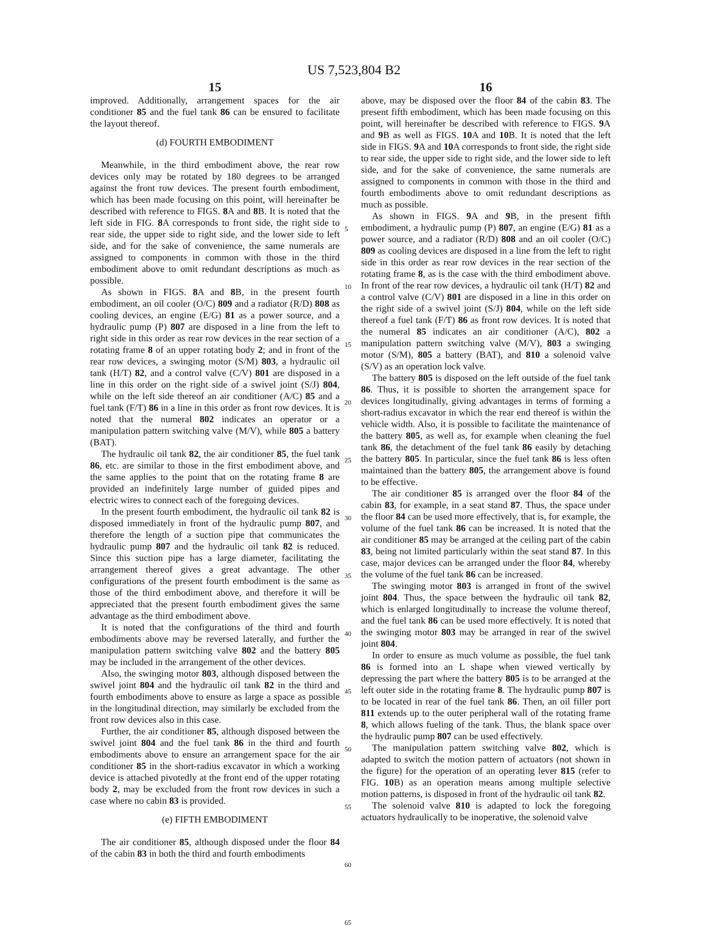US 7,523,804 B2
15
improved. Additionally, arrangement spaces for the air conditioner 85 and the fuel tank 86 can be ensured to facilitate the layout thereof.
(d) FOURTH EMBODIMENT
Meanwhile, in the third embodiment above, the rear row devices only may be rotated by 180 degrees to be arranged against the front row devices. The present fourth embodiment, which has been made focusing on this point, will hereinafter be described with reference to FIGS. 8 A and 8 B. It is noted that the left side in FIG. 8 A corresponds to front side, the right side to rear side, the upper side to right side, and the lower side to left side, and for the sake of convenience, the same numerals are assigned to components in common with those in the third embodiment above to omit redundant descriptions as much as possible.
As shown in FIGS. 8 A and 8 B, in the present fourth embodiment, an oil cooler (O/C) 809 and a radiator (R/D) 808 as cooling devices, an engine (E/G) 81 as a power source, and a hydraulic pump (P) 807 are disposed in a line from the left to right side in this order as rear row devices in the rear section of a rotating frame 8 of an upper rotating body 2; and in front of the rear row devices, a swinging motor (S/M) 803, a hydraulic oil tank (H/T) 82, and a control valve (C/V) 801 are disposed in a line in this order on the right side of a swivel joint (S/J) 804, while on the left side thereof an air conditioner (A/C) 85 and a fuel tank (F/T) 86 in a line in this order as front row devices. It is noted that the numeral 802 indicates an operator or a manipulation pattern switching valve (M/V), while 805 a battery (BAT).
The hydraulic oil tank 82, the air conditioner 85, the fuel tank 86, etc. are similar to those in the first embodiment above, and the same applies to the point that on the rotating frame 8 are provided an indefinitely large number of guided pipes and electric wires to connect each of the foregoing devices.
In the present fourth embodiment, the hydraulic oil tank 82 is disposed immediately in front of the hydraulic pump 807, and therefore the length of a suction pipe that communicates the hydraulic pump 807 and the hydraulic oil tank 82 is reduced. Since this suction pipe has a large diameter, facilitating the arrangement thereof gives a great advantage. The other configurations of the present fourth embodiment is the same as those of the third embodiment above, and therefore it will be appreciated that the present fourth embodiment gives the same advantage as the third embodiment above.
It is noted that the configurations of the third and fourth embodiments above may be reversed laterally, and further the manipulation pattern switching valve 802 and the battery 805 may be included in the arrangement of the other devices.
Also, the swinging motor 803, although disposed between the swivel joint 804 and the hydraulic oil tank 82 in the third and fourth embodiments above to ensure as large a space as possible in the longitudinal direction, may similarly be excluded from the front row devices also in this case.
Further, the air conditioner 85, although disposed between the swivel joint 804 and the fuel tank 86 in the third and fourth embodiments above to ensure an arrangement space for the air conditioner 85 in the short-radius excavator in which a working device is attached pivotedly at the front end of the upper rotating body 2, may be excluded from the front row devices in such a case where no cabin 83 is provided.
(e) FIFTH EMBODIMENT
The air conditioner 85, although disposed under the floor 84 of the cabin 83 in both the third and fourth embodiments
5
10
15
20
25
30
35
40
45
50
55
60
65
16
above, may be disposed over the floor 84 of the cabin 83. The present fifth embodiment, which has been made focusing on this point, will hereinafter be described with reference to FIGS. 9 A and 9 B as well as FIGS. 10 A and 10 B. It is noted that the left side in FIGS. 9 A and 10 A corresponds to front side, the right side to rear side, the upper side to right side, and the lower side to left side, and for the sake of convenience, the same numerals are assigned to components in common with those in the third and fourth embodiments above to omit redundant descriptions as much as possible.
As shown in FIGS. 9 A and 9 B, in the present fifth embodiment, a hydraulic pump (P) 807, an engine (E/G) 81 as a power source, and a radiator (R/D) 808 and an oil cooler (O/C) 809 as cooling devices are disposed in a line from the left to right side in this order as rear row devices in the rear section of the rotating frame 8, as is the case with the third embodiment above. In front of the rear row devices, a hydraulic oil tank (H/T) 82 and a control valve (C/V) 801 are disposed in a line in this order on the right side of a swivel joint (S/J) 804, while on the left side thereof a fuel tank (F/T) 86 as front row devices. It is noted that the numeral 85 indicates an air conditioner (A/C), 802 a manipulation pattern switching valve (M/V), 803 a swinging motor (S/M), 805 a battery (BAT), and 810 a solenoid valve (S/V) as an operation lock valve.
The battery 805 is disposed on the left outside of the fuel tank 86. Thus, it is possible to shorten the arrangement space for devices longitudinally, giving advantages in terms of forming a short-radius excavator in which the rear end thereof is within the vehicle width. Also, it is possible to facilitate the maintenance of the battery 805, as well as, for example when cleaning the fuel tank 86, the detachment of the fuel tank 86 easily by detaching the battery 805. In particular, since the fuel tank 86 is less often maintained than the battery 805, the arrangement above is found to be effective.
The air conditioner 85 is arranged over the floor 84 of the cabin 83, for example, in a seat stand 87. Thus, the space under the floor 84 can be used more effectively, that is, for example, the volume of the fuel tank 86 can be increased. It is noted that the air conditioner 85 may be arranged at the ceiling part of the cabin 83, being not limited particularly within the seat stand 87. In this case, major devices can be arranged under the floor 84, whereby the volume of the fuel tank 86 can be increased.
The swinging motor 803 is arranged in front of the swivel joint 804. Thus, the space between the hydraulic oil tank 82, which is enlarged longitudinally to increase the volume thereof, and the fuel tank 86 can be used more effectively. It is noted that the swinging motor 803 may be arranged in rear of the swivel joint 804.
In order to ensure as much volume as possible, the fuel tank 86 is formed into an L shape when viewed vertically by depressing the part where the battery 805 is to be arranged at the left outer side in the rotating frame 8. The hydraulic pump 807 is to be located in rear of the fuel tank 86. Then, an oil filler port 811 extends up to the outer peripheral wall of the rotating frame 8, which allows fueling of the tank. Thus, the blank space over the hydraulic pump 807 can be used effectively.
The manipulation pattern switching valve 802, which is adapted to switch the motion pattern of actuators (not shown in the figure) for the operation of an operating lever 815 (refer to FIG. 10 B) as an operation means among multiple selective motion patterns, is disposed in front of the hydraulic oil tank 82.
The solenoid valve 810 is adapted to lock the foregoing actuators hydraulically to be inoperative, the solenoid valve